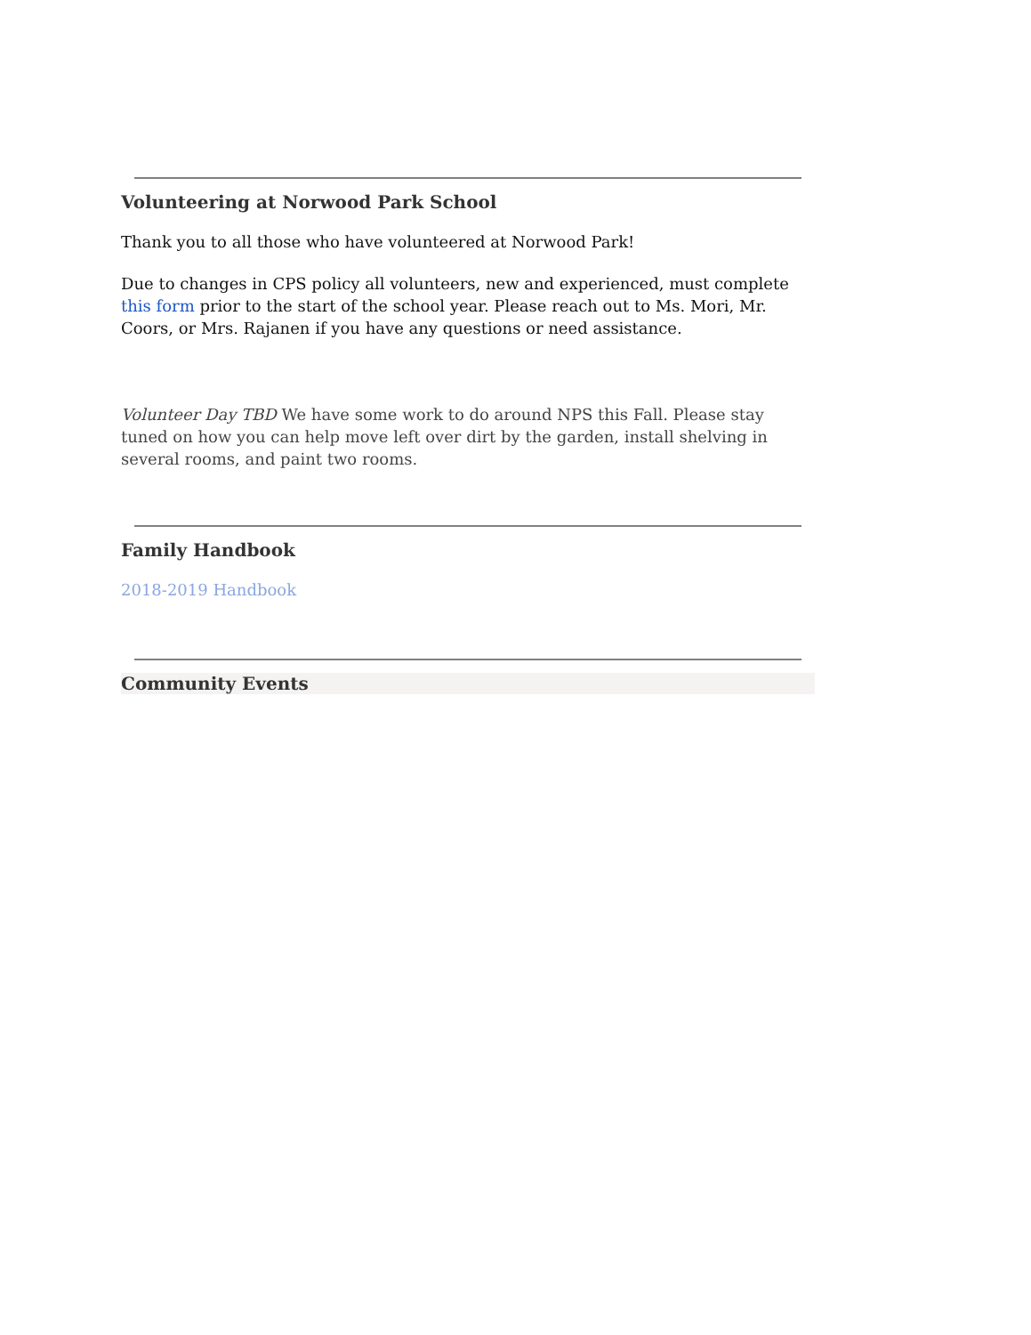Volunteering at Norwood Park School
Thank you to all those who have volunteered at Norwood Park!
Due to changes in CPS policy all volunteers, new and experienced, must complete this form prior to the start of the school year. Please reach out to Ms. Mori, Mr. Coors, or Mrs. Rajanen if you have any questions or need assistance.
Volunteer Day TBD We have some work to do around NPS this Fall. Please stay tuned on how you can help move left over dirt by the garden, install shelving in several rooms, and paint two rooms.
Family Handbook
2018-2019 Handbook
Community Events